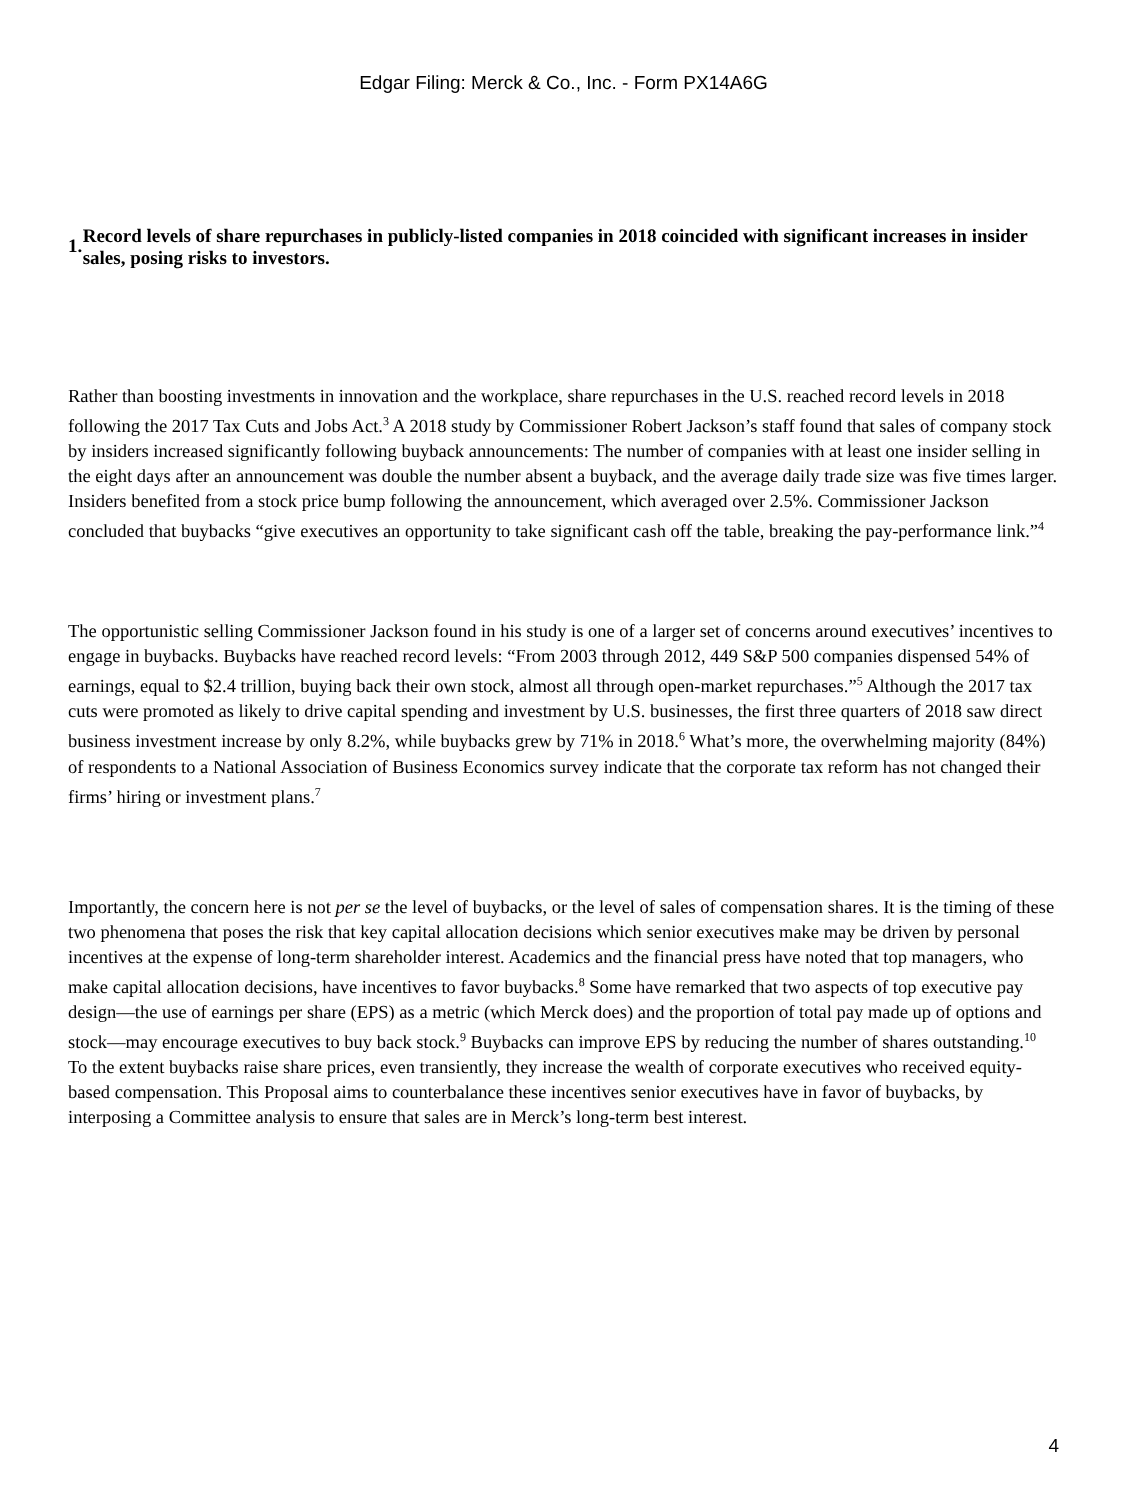Edgar Filing: Merck & Co., Inc. - Form PX14A6G
1. Record levels of share repurchases in publicly-listed companies in 2018 coincided with significant increases in insider sales, posing risks to investors.
Rather than boosting investments in innovation and the workplace, share repurchases in the U.S. reached record levels in 2018 following the 2017 Tax Cuts and Jobs Act.<sup>3</sup> A 2018 study by Commissioner Robert Jackson’s staff found that sales of company stock by insiders increased significantly following buyback announcements: The number of companies with at least one insider selling in the eight days after an announcement was double the number absent a buyback, and the average daily trade size was five times larger. Insiders benefited from a stock price bump following the announcement, which averaged over 2.5%. Commissioner Jackson concluded that buybacks “give executives an opportunity to take significant cash off the table, breaking the pay-performance link.”<sup>4</sup>
The opportunistic selling Commissioner Jackson found in his study is one of a larger set of concerns around executives’ incentives to engage in buybacks. Buybacks have reached record levels: “From 2003 through 2012, 449 S&P 500 companies dispensed 54% of earnings, equal to $2.4 trillion, buying back their own stock, almost all through open-market repurchases.”<sup>5</sup> Although the 2017 tax cuts were promoted as likely to drive capital spending and investment by U.S. businesses, the first three quarters of 2018 saw direct business investment increase by only 8.2%, while buybacks grew by 71% in 2018.<sup>6</sup> What’s more, the overwhelming majority (84%) of respondents to a National Association of Business Economics survey indicate that the corporate tax reform has not changed their firms’ hiring or investment plans.<sup>7</sup>
Importantly, the concern here is not per se the level of buybacks, or the level of sales of compensation shares. It is the timing of these two phenomena that poses the risk that key capital allocation decisions which senior executives make may be driven by personal incentives at the expense of long-term shareholder interest. Academics and the financial press have noted that top managers, who make capital allocation decisions, have incentives to favor buybacks.<sup>8</sup> Some have remarked that two aspects of top executive pay design—the use of earnings per share (EPS) as a metric (which Merck does) and the proportion of total pay made up of options and stock—may encourage executives to buy back stock.<sup>9</sup> Buybacks can improve EPS by reducing the number of shares outstanding.<sup>10</sup> To the extent buybacks raise share prices, even transiently, they increase the wealth of corporate executives who received equity-based compensation. This Proposal aims to counterbalance these incentives senior executives have in favor of buybacks, by interposing a Committee analysis to ensure that sales are in Merck’s long-term best interest.
4